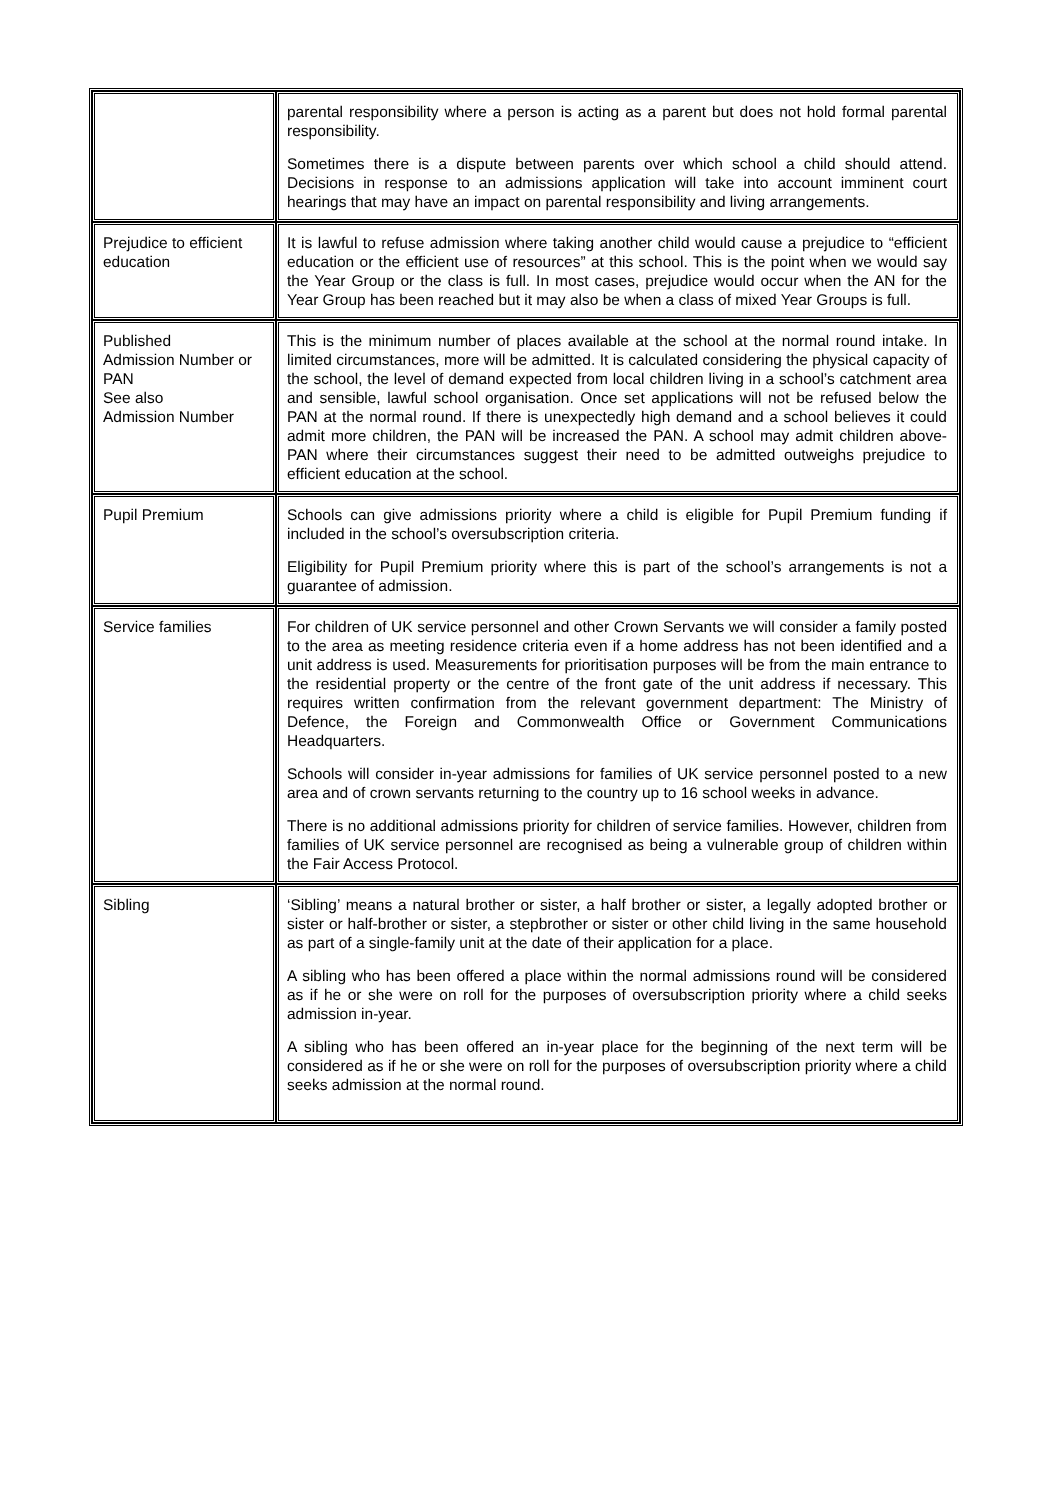| | parental responsibility where a person is acting as a parent but does not hold formal parental responsibility. Sometimes there is a dispute between parents over which school a child should attend. Decisions in response to an admissions application will take into account imminent court hearings that may have an impact on parental responsibility and living arrangements. |
| Prejudice to efficient education | It is lawful to refuse admission where taking another child would cause a prejudice to “efficient education or the efficient use of resources” at this school. This is the point when we would say the Year Group or the class is full. In most cases, prejudice would occur when the AN for the Year Group has been reached but it may also be when a class of mixed Year Groups is full. |
| Published Admission Number or PAN See also Admission Number | This is the minimum number of places available at the school at the normal round intake. In limited circumstances, more will be admitted. It is calculated considering the physical capacity of the school, the level of demand expected from local children living in a school’s catchment area and sensible, lawful school organisation. Once set applications will not be refused below the PAN at the normal round. If there is unexpectedly high demand and a school believes it could admit more children, the PAN will be increased the PAN. A school may admit children above-PAN where their circumstances suggest their need to be admitted outweighs prejudice to efficient education at the school. |
| Pupil Premium | Schools can give admissions priority where a child is eligible for Pupil Premium funding if included in the school’s oversubscription criteria. Eligibility for Pupil Premium priority where this is part of the school’s arrangements is not a guarantee of admission. |
| Service families | For children of UK service personnel and other Crown Servants we will consider a family posted to the area as meeting residence criteria even if a home address has not been identified and a unit address is used. Measurements for prioritisation purposes will be from the main entrance to the residential property or the centre of the front gate of the unit address if necessary. This requires written confirmation from the relevant government department: The Ministry of Defence, the Foreign and Commonwealth Office or Government Communications Headquarters. Schools will consider in-year admissions for families of UK service personnel posted to a new area and of crown servants returning to the country up to 16 school weeks in advance. There is no additional admissions priority for children of service families. However, children from families of UK service personnel are recognised as being a vulnerable group of children within the Fair Access Protocol. |
| Sibling | ‘Sibling’ means a natural brother or sister, a half brother or sister, a legally adopted brother or sister or half-brother or sister, a stepbrother or sister or other child living in the same household as part of a single-family unit at the date of their application for a place. A sibling who has been offered a place within the normal admissions round will be considered as if he or she were on roll for the purposes of oversubscription priority where a child seeks admission in-year. A sibling who has been offered an in-year place for the beginning of the next term will be considered as if he or she were on roll for the purposes of oversubscription priority where a child seeks admission at the normal round. |